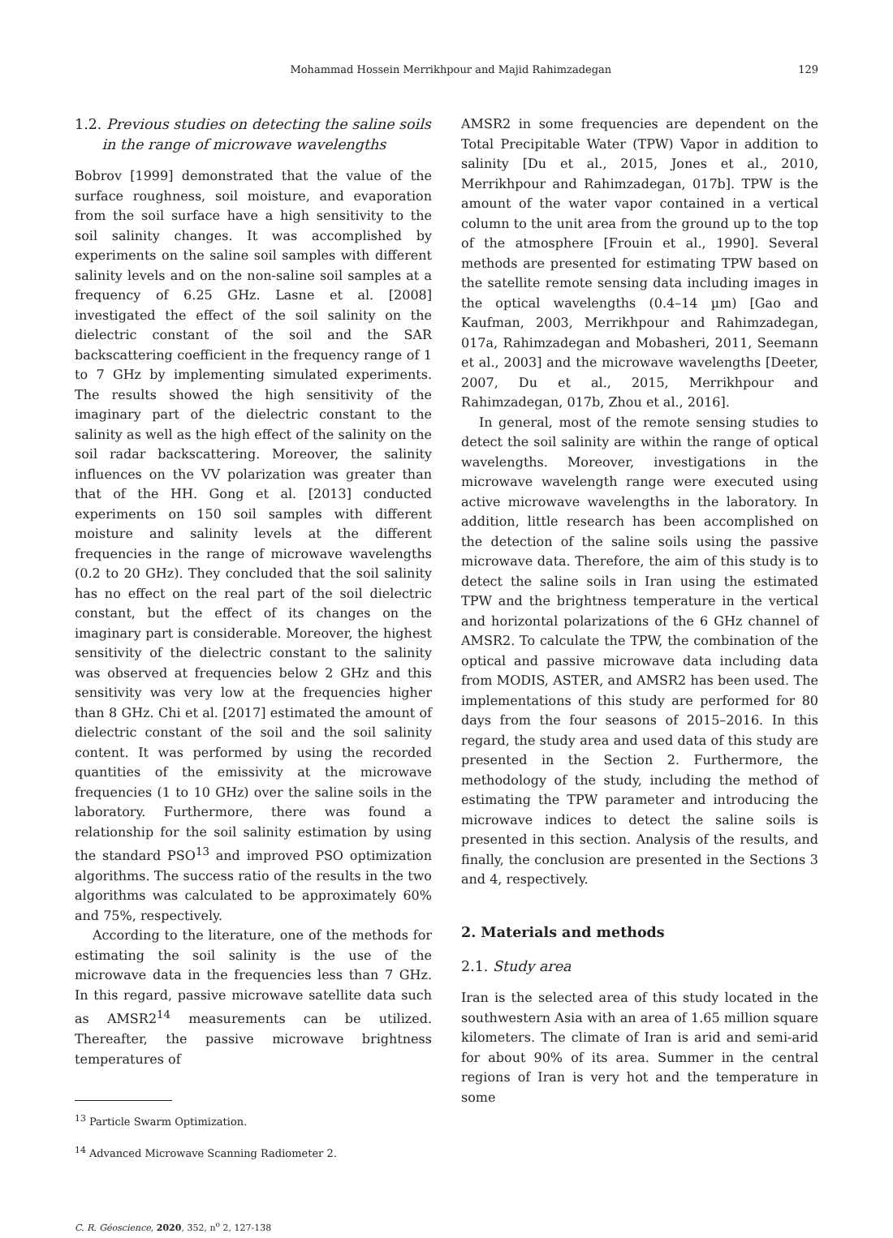Mohammad Hossein Merrikhpour and Majid Rahimzadegan 129
1.2. Previous studies on detecting the saline soils
in the range of microwave wavelengths
Bobrov [1999] demonstrated that the value of the surface roughness, soil moisture, and evaporation from the soil surface have a high sensitivity to the soil salinity changes. It was accomplished by experiments on the saline soil samples with different salinity levels and on the non-saline soil samples at a frequency of 6.25 GHz. Lasne et al. [2008] investigated the effect of the soil salinity on the dielectric constant of the soil and the SAR backscattering coefficient in the frequency range of 1 to 7 GHz by implementing simulated experiments. The results showed the high sensitivity of the imaginary part of the dielectric constant to the salinity as well as the high effect of the salinity on the soil radar backscattering. Moreover, the salinity influences on the VV polarization was greater than that of the HH. Gong et al. [2013] conducted experiments on 150 soil samples with different moisture and salinity levels at the different frequencies in the range of microwave wavelengths (0.2 to 20 GHz). They concluded that the soil salinity has no effect on the real part of the soil dielectric constant, but the effect of its changes on the imaginary part is considerable. Moreover, the highest sensitivity of the dielectric constant to the salinity was observed at frequencies below 2 GHz and this sensitivity was very low at the frequencies higher than 8 GHz. Chi et al. [2017] estimated the amount of dielectric constant of the soil and the soil salinity content. It was performed by using the recorded quantities of the emissivity at the microwave frequencies (1 to 10 GHz) over the saline soils in the laboratory. Furthermore, there was found a relationship for the soil salinity estimation by using the standard PSO<sup>13</sup> and improved PSO optimization algorithms. The success ratio of the results in the two algorithms was calculated to be approximately 60% and 75%, respectively.
According to the literature, one of the methods for estimating the soil salinity is the use of the microwave data in the frequencies less than 7 GHz. In this regard, passive microwave satellite data such as AMSR2<sup>14</sup> measurements can be utilized. Thereafter, the passive microwave brightness temperatures of
<sup>13</sup> Particle Swarm Optimization.
<sup>14</sup> Advanced Microwave Scanning Radiometer 2.
C. R. Géoscience, 2020, 352, n<sup>o</sup> 2, 127-138
AMSR2 in some frequencies are dependent on the Total Precipitable Water (TPW) Vapor in addition to salinity [Du et al., 2015, Jones et al., 2010, Merrikhpour and Rahimzadegan, 017b]. TPW is the amount of the water vapor contained in a vertical column to the unit area from the ground up to the top of the atmosphere [Frouin et al., 1990]. Several methods are presented for estimating TPW based on the satellite remote sensing data including images in the optical wavelengths (0.4–14 µm) [Gao and Kaufman, 2003, Merrikhpour and Rahimzadegan, 017a, Rahimzadegan and Mobasheri, 2011, Seemann et al., 2003] and the microwave wavelengths [Deeter, 2007, Du et al., 2015, Merrikhpour and Rahimzadegan, 017b, Zhou et al., 2016].
In general, most of the remote sensing studies to detect the soil salinity are within the range of optical wavelengths. Moreover, investigations in the microwave wavelength range were executed using active microwave wavelengths in the laboratory. In addition, little research has been accomplished on the detection of the saline soils using the passive microwave data. Therefore, the aim of this study is to detect the saline soils in Iran using the estimated TPW and the brightness temperature in the vertical and horizontal polarizations of the 6 GHz channel of AMSR2. To calculate the TPW, the combination of the optical and passive microwave data including data from MODIS, ASTER, and AMSR2 has been used. The implementations of this study are performed for 80 days from the four seasons of 2015–2016. In this regard, the study area and used data of this study are presented in the Section 2. Furthermore, the methodology of the study, including the method of estimating the TPW parameter and introducing the microwave indices to detect the saline soils is presented in this section. Analysis of the results, and finally, the conclusion are presented in the Sections 3 and 4, respectively.
2. Materials and methods
2.1. Study area
Iran is the selected area of this study located in the southwestern Asia with an area of 1.65 million square kilometers. The climate of Iran is arid and semi-arid for about 90% of its area. Summer in the central regions of Iran is very hot and the temperature in some